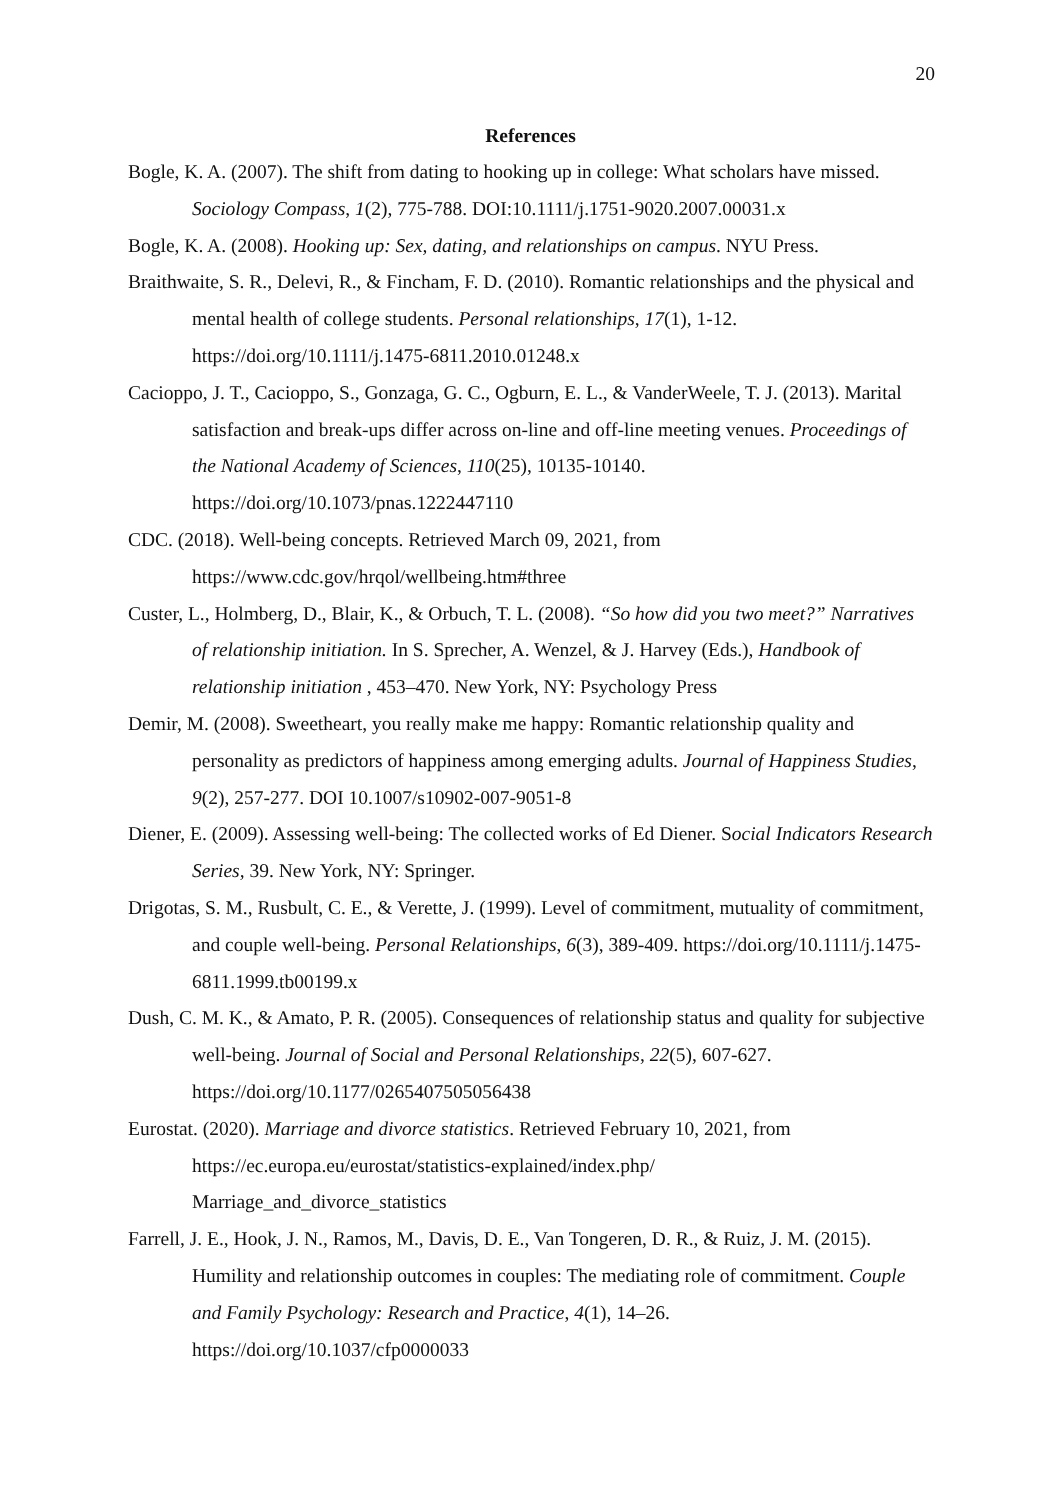20
References
Bogle, K. A. (2007). The shift from dating to hooking up in college: What scholars have missed. Sociology Compass, 1(2), 775-788. DOI:10.1111/j.1751-9020.2007.00031.x
Bogle, K. A. (2008). Hooking up: Sex, dating, and relationships on campus. NYU Press.
Braithwaite, S. R., Delevi, R., & Fincham, F. D. (2010). Romantic relationships and the physical and mental health of college students. Personal relationships, 17(1), 1-12. https://doi.org/10.1111/j.1475-6811.2010.01248.x
Cacioppo, J. T., Cacioppo, S., Gonzaga, G. C., Ogburn, E. L., & VanderWeele, T. J. (2013). Marital satisfaction and break-ups differ across on-line and off-line meeting venues. Proceedings of the National Academy of Sciences, 110(25), 10135-10140. https://doi.org/10.1073/pnas.1222447110
CDC. (2018). Well-being concepts. Retrieved March 09, 2021, from https://www.cdc.gov/hrqol/wellbeing.htm#three
Custer, L., Holmberg, D., Blair, K., & Orbuch, T. L. (2008). “So how did you two meet?” Narratives of relationship initiation. In S. Sprecher, A. Wenzel, & J. Harvey (Eds.), Handbook of relationship initiation , 453–470. New York, NY: Psychology Press
Demir, M. (2008). Sweetheart, you really make me happy: Romantic relationship quality and personality as predictors of happiness among emerging adults. Journal of Happiness Studies, 9(2), 257-277. DOI 10.1007/s10902-007-9051-8
Diener, E. (2009). Assessing well-being: The collected works of Ed Diener. Social Indicators Research Series, 39. New York, NY: Springer.
Drigotas, S. M., Rusbult, C. E., & Verette, J. (1999). Level of commitment, mutuality of commitment, and couple well-being. Personal Relationships, 6(3), 389-409. https://doi.org/10.1111/j.1475-6811.1999.tb00199.x
Dush, C. M. K., & Amato, P. R. (2005). Consequences of relationship status and quality for subjective well-being. Journal of Social and Personal Relationships, 22(5), 607-627. https://doi.org/10.1177/0265407505056438
Eurostat. (2020). Marriage and divorce statistics. Retrieved February 10, 2021, from https://ec.europa.eu/eurostat/statistics-explained/index.php/
Marriage_and_divorce_statistics
Farrell, J. E., Hook, J. N., Ramos, M., Davis, D. E., Van Tongeren, D. R., & Ruiz, J. M. (2015). Humility and relationship outcomes in couples: The mediating role of commitment. Couple and Family Psychology: Research and Practice, 4(1), 14–26. https://doi.org/10.1037/cfp0000033